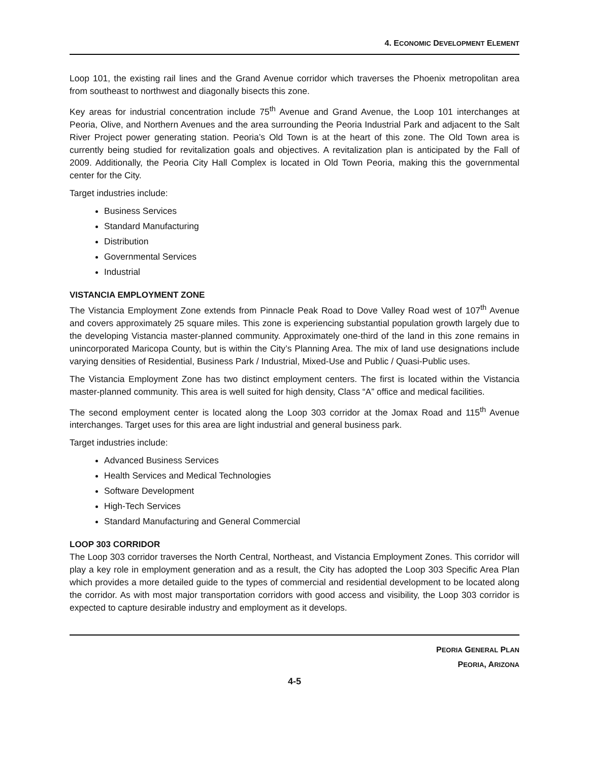4. ECONOMIC DEVELOPMENT ELEMENT
Loop 101, the existing rail lines and the Grand Avenue corridor which traverses the Phoenix metropolitan area from southeast to northwest and diagonally bisects this zone.
Key areas for industrial concentration include 75<sup>th</sup> Avenue and Grand Avenue, the Loop 101 interchanges at Peoria, Olive, and Northern Avenues and the area surrounding the Peoria Industrial Park and adjacent to the Salt River Project power generating station. Peoria’s Old Town is at the heart of this zone. The Old Town area is currently being studied for revitalization goals and objectives. A revitalization plan is anticipated by the Fall of 2009. Additionally, the Peoria City Hall Complex is located in Old Town Peoria, making this the governmental center for the City.
Target industries include:
Business Services
Standard Manufacturing
Distribution
Governmental Services
Industrial
VISTANCIA EMPLOYMENT ZONE
The Vistancia Employment Zone extends from Pinnacle Peak Road to Dove Valley Road west of 107<sup>th</sup> Avenue and covers approximately 25 square miles. This zone is experiencing substantial population growth largely due to the developing Vistancia master-planned community. Approximately one-third of the land in this zone remains in unincorporated Maricopa County, but is within the City’s Planning Area. The mix of land use designations include varying densities of Residential, Business Park / Industrial, Mixed-Use and Public / Quasi-Public uses.
The Vistancia Employment Zone has two distinct employment centers. The first is located within the Vistancia master-planned community. This area is well suited for high density, Class “A” office and medical facilities.
The second employment center is located along the Loop 303 corridor at the Jomax Road and 115<sup>th</sup> Avenue interchanges. Target uses for this area are light industrial and general business park.
Target industries include:
Advanced Business Services
Health Services and Medical Technologies
Software Development
High-Tech Services
Standard Manufacturing and General Commercial
LOOP 303 CORRIDOR
The Loop 303 corridor traverses the North Central, Northeast, and Vistancia Employment Zones. This corridor will play a key role in employment generation and as a result, the City has adopted the Loop 303 Specific Area Plan which provides a more detailed guide to the types of commercial and residential development to be located along the corridor. As with most major transportation corridors with good access and visibility, the Loop 303 corridor is expected to capture desirable industry and employment as it develops.
PEORIA GENERAL PLAN
PEORIA, ARIZONA
4-5